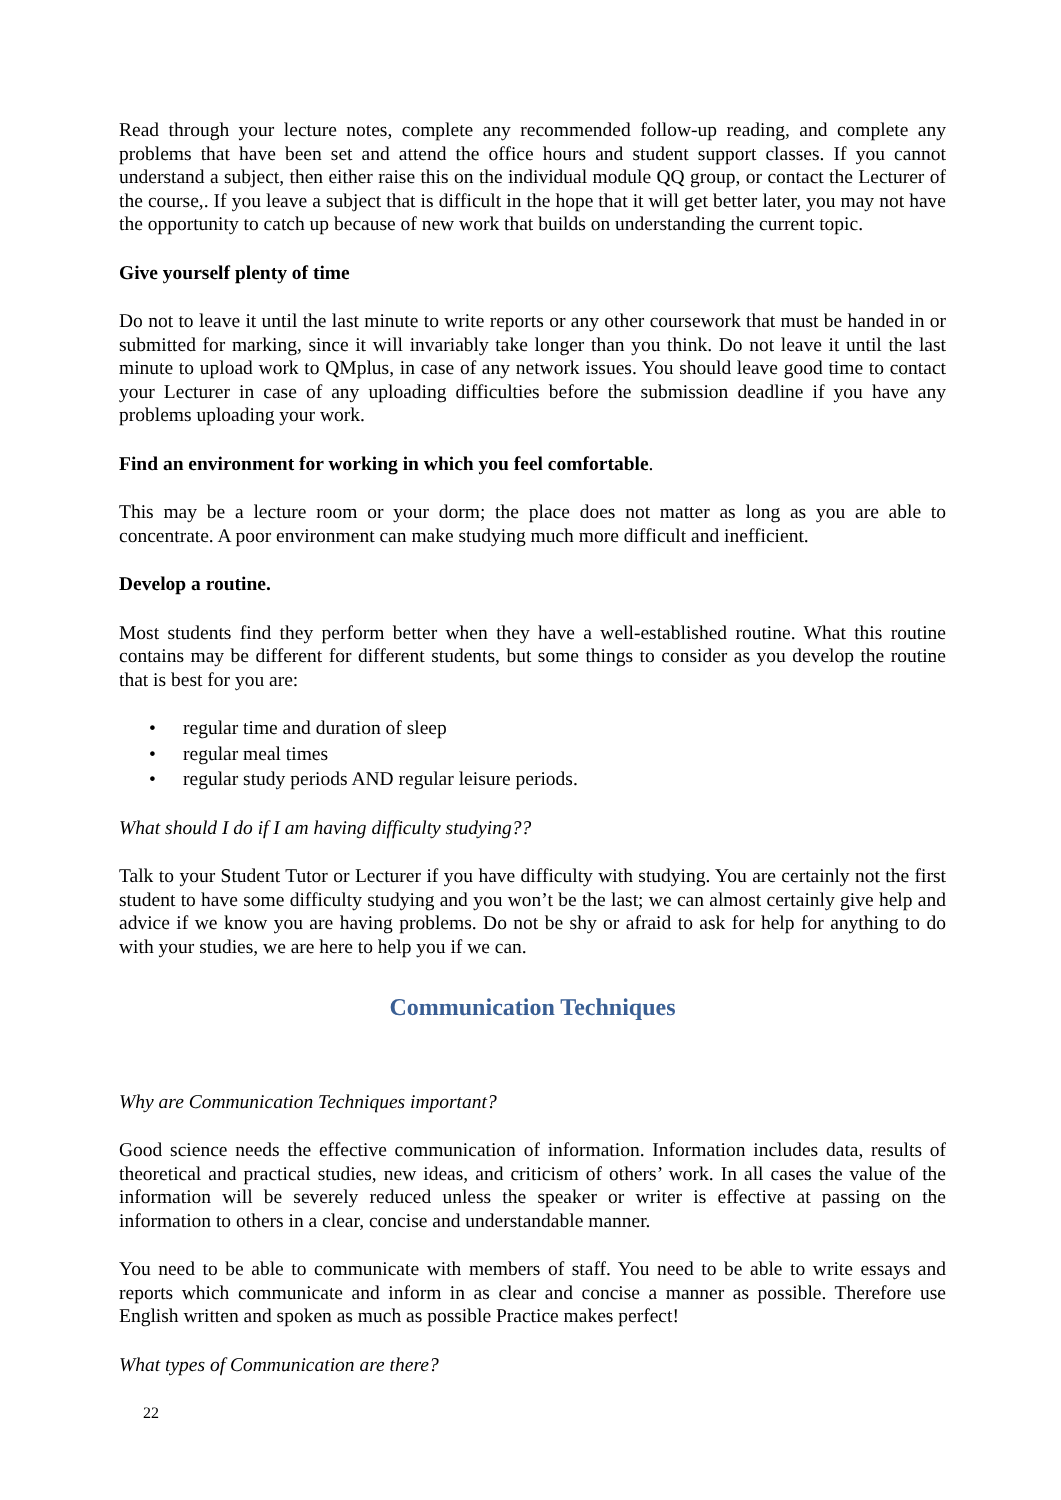Read through your lecture notes, complete any recommended follow-up reading, and complete any problems that have been set and attend the office hours and student support classes. If you cannot understand a subject, then either raise this on the individual module QQ group, or contact the Lecturer of the course,. If you leave a subject that is difficult in the hope that it will get better later, you may not have the opportunity to catch up because of new work that builds on understanding the current topic.
Give yourself plenty of time
Do not to leave it until the last minute to write reports or any other coursework that must be handed in or submitted for marking, since it will invariably take longer than you think. Do not leave it until the last minute to upload work to QMplus, in case of any network issues. You should leave good time to contact your Lecturer in case of any uploading difficulties before the submission deadline if you have any problems uploading your work.
Find an environment for working in which you feel comfortable.
This may be a lecture room or your dorm; the place does not matter as long as you are able to concentrate. A poor environment can make studying much more difficult and inefficient.
Develop a routine.
Most students find they perform better when they have a well-established routine. What this routine contains may be different for different students, but some things to consider as you develop the routine that is best for you are:
• regular time and duration of sleep
• regular meal times
• regular study periods AND regular leisure periods.
What should I do if I am having difficulty studying??
Talk to your Student Tutor or Lecturer if you have difficulty with studying. You are certainly not the first student to have some difficulty studying and you won’t be the last; we can almost certainly give help and advice if we know you are having problems. Do not be shy or afraid to ask for help for anything to do with your studies, we are here to help you if we can.
Communication Techniques
Why are Communication Techniques important?
Good science needs the effective communication of information. Information includes data, results of theoretical and practical studies, new ideas, and criticism of others’ work. In all cases the value of the information will be severely reduced unless the speaker or writer is effective at passing on the information to others in a clear, concise and understandable manner.
You need to be able to communicate with members of staff. You need to be able to write essays and reports which communicate and inform in as clear and concise a manner as possible. Therefore use English written and spoken as much as possible Practice makes perfect!
What types of Communication are there?
22